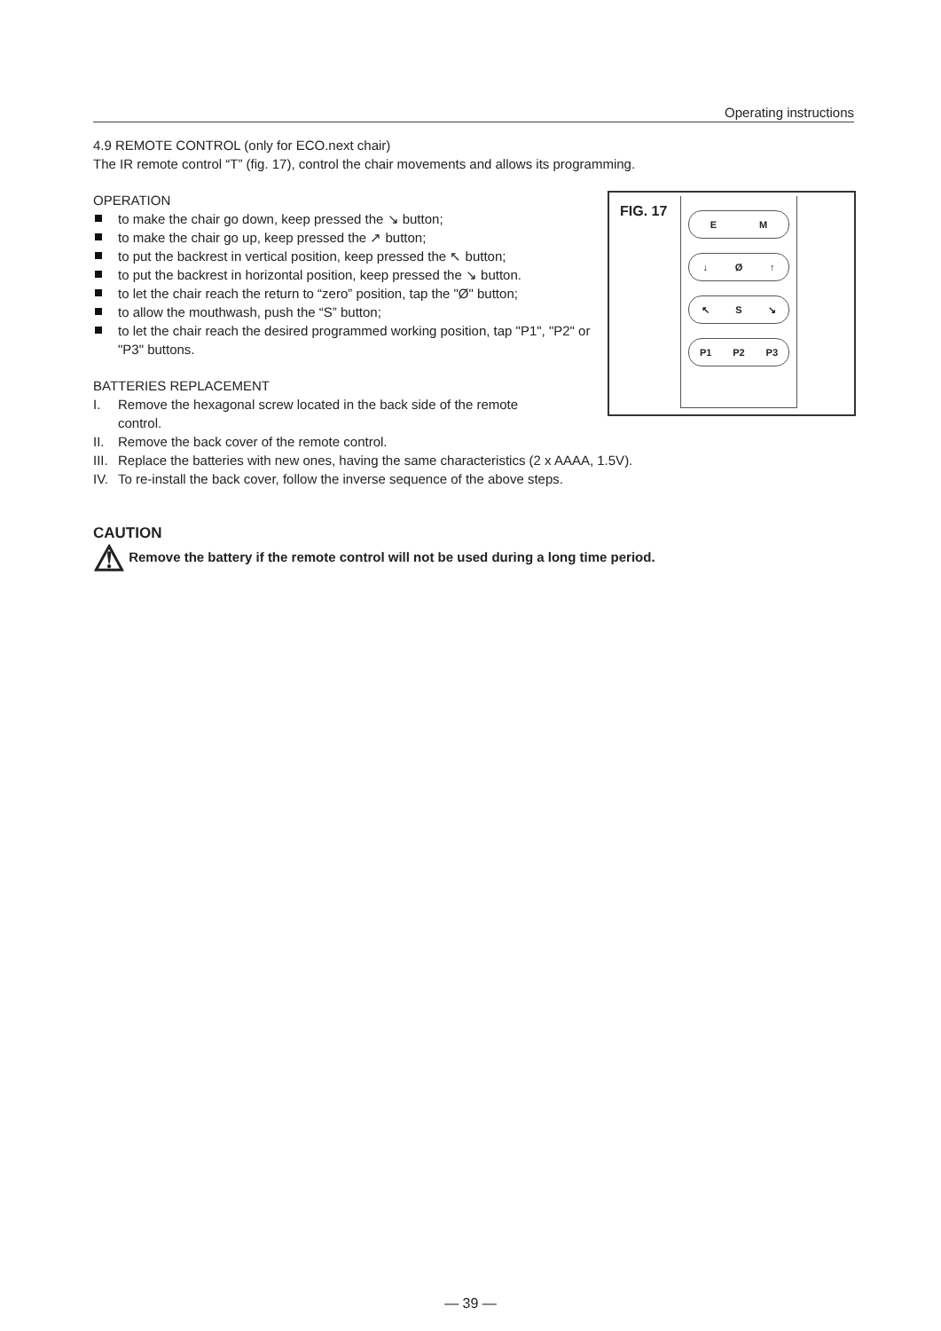Operating instructions
4.9 REMOTE CONTROL (only for ECO.next chair)
The IR remote control “T” (fig. 17), control the chair movements and allows its programming.
FIG. 17
E M
↓ Ø ↑
↖ S ↘
P1 P2 P3
OPERATION
to make the chair go down, keep pressed the ↘ button;
to make the chair go up, keep pressed the ↗ button;
to put the backrest in vertical position, keep pressed the ↖ button;
to put the backrest in horizontal position, keep pressed the ↘ button.
to let the chair reach the return to “zero” position, tap the "Ø" button;
to allow the mouthwash, push the “S” button;
to let the chair reach the desired programmed working position, tap "P1", "P2" or "P3" buttons.
BATTERIES REPLACEMENT
I. Remove the hexagonal screw located in the back side of the remote
control.
II. Remove the back cover of the remote control.
III. Replace the batteries with new ones, having the same characteristics (2 x AAAA, 1.5V).
IV. To re-install the back cover, follow the inverse sequence of the above steps.
CAUTION
⚠ Remove the battery if the remote control will not be used during a long time period.
— 39 —